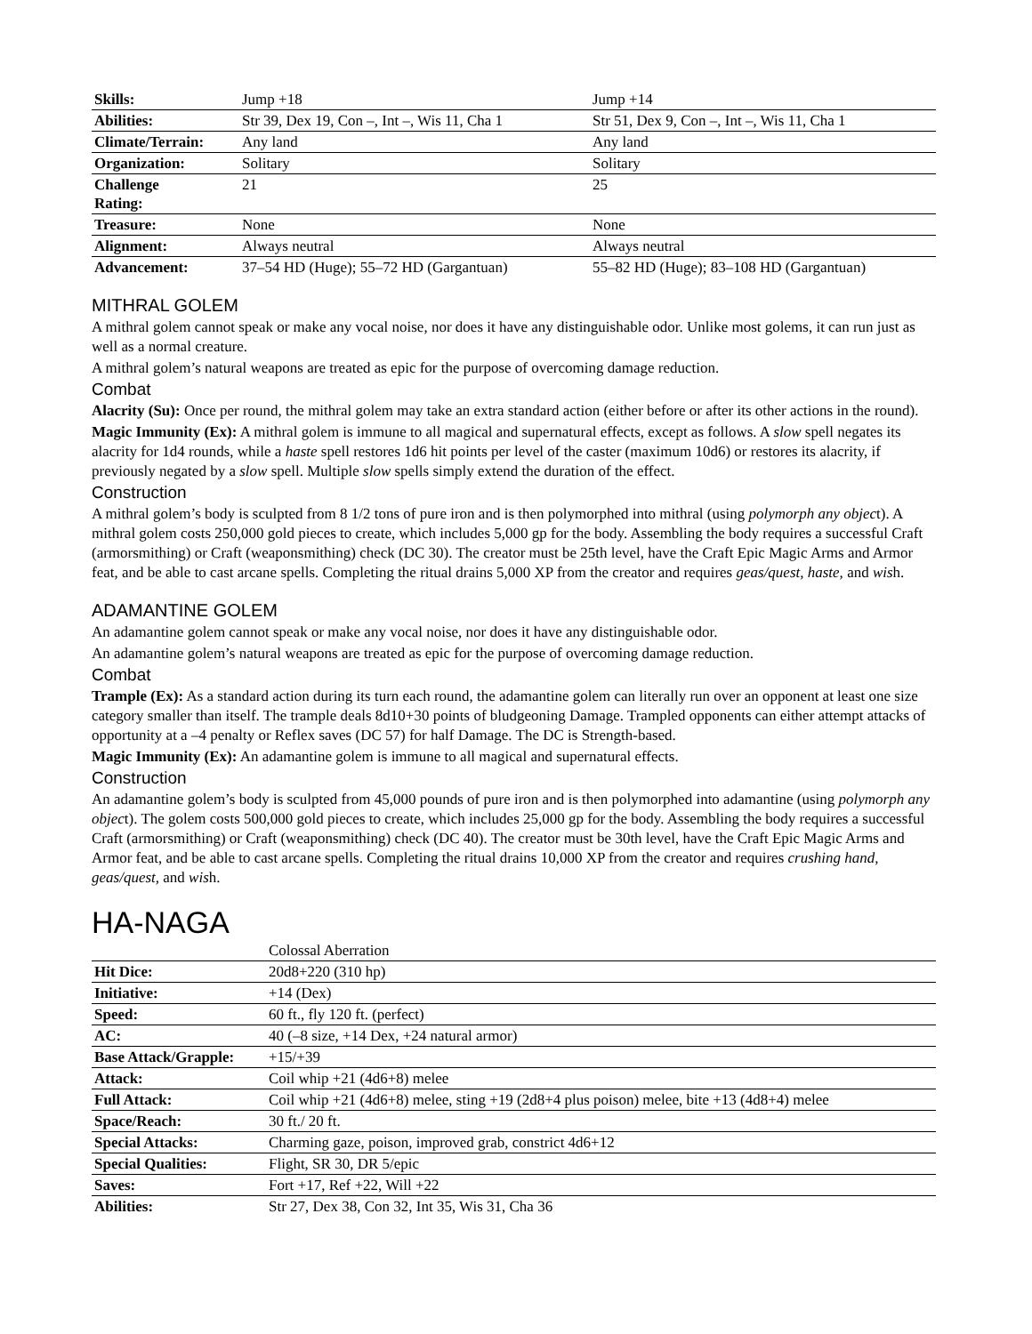| Skills: | Jump +18 | Jump +14 |
| Abilities: | Str 39, Dex 19, Con –, Int –, Wis 11, Cha 1 | Str 51, Dex 9, Con –, Int –, Wis 11, Cha 1 |
| Climate/Terrain: | Any land | Any land |
| Organization: | Solitary | Solitary |
| Challenge Rating: | 21 | 25 |
| Treasure: | None | None |
| Alignment: | Always neutral | Always neutral |
| Advancement: | 37–54 HD (Huge); 55–72 HD (Gargantuan) | 55–82 HD (Huge); 83–108 HD (Gargantuan) |
MITHRAL GOLEM
A mithral golem cannot speak or make any vocal noise, nor does it have any distinguishable odor. Unlike most golems, it can run just as well as a normal creature.
A mithral golem’s natural weapons are treated as epic for the purpose of overcoming damage reduction.
Combat
Alacrity (Su): Once per round, the mithral golem may take an extra standard action (either before or after its other actions in the round).
Magic Immunity (Ex): A mithral golem is immune to all magical and supernatural effects, except as follows. A slow spell negates its alacrity for 1d4 rounds, while a haste spell restores 1d6 hit points per level of the caster (maximum 10d6) or restores its alacrity, if previously negated by a slow spell. Multiple slow spells simply extend the duration of the effect.
Construction
A mithral golem’s body is sculpted from 8 1/2 tons of pure iron and is then polymorphed into mithral (using polymorph any object). A mithral golem costs 250,000 gold pieces to create, which includes 5,000 gp for the body. Assembling the body requires a successful Craft (armorsmithing) or Craft (weaponsmithing) check (DC 30). The creator must be 25th level, have the Craft Epic Magic Arms and Armor feat, and be able to cast arcane spells. Completing the ritual drains 5,000 XP from the creator and requires geas/quest, haste, and wish.
ADAMANTINE GOLEM
An adamantine golem cannot speak or make any vocal noise, nor does it have any distinguishable odor.
An adamantine golem’s natural weapons are treated as epic for the purpose of overcoming damage reduction.
Combat
Trample (Ex): As a standard action during its turn each round, the adamantine golem can literally run over an opponent at least one size category smaller than itself. The trample deals 8d10+30 points of bludgeoning Damage. Trampled opponents can either attempt attacks of opportunity at a –4 penalty or Reflex saves (DC 57) for half Damage. The DC is Strength-based.
Magic Immunity (Ex): An adamantine golem is immune to all magical and supernatural effects.
Construction
An adamantine golem’s body is sculpted from 45,000 pounds of pure iron and is then polymorphed into adamantine (using polymorph any object). The golem costs 500,000 gold pieces to create, which includes 25,000 gp for the body. Assembling the body requires a successful Craft (armorsmithing) or Craft (weaponsmithing) check (DC 40). The creator must be 30th level, have the Craft Epic Magic Arms and Armor feat, and be able to cast arcane spells. Completing the ritual drains 10,000 XP from the creator and requires crushing hand, geas/quest, and wish.
HA-NAGA
| | Colossal Aberration |
| Hit Dice: | 20d8+220 (310 hp) |
| Initiative: | +14 (Dex) |
| Speed: | 60 ft., fly 120 ft. (perfect) |
| AC: | 40 (–8 size, +14 Dex, +24 natural armor) |
| Base Attack/Grapple: | +15/+39 |
| Attack: | Coil whip +21 (4d6+8) melee |
| Full Attack: | Coil whip +21 (4d6+8) melee, sting +19 (2d8+4 plus poison) melee, bite +13 (4d8+4) melee |
| Space/Reach: | 30 ft./ 20 ft. |
| Special Attacks: | Charming gaze, poison, improved grab, constrict 4d6+12 |
| Special Qualities: | Flight, SR 30, DR 5/epic |
| Saves: | Fort +17, Ref +22, Will +22 |
| Abilities: | Str 27, Dex 38, Con 32, Int 35, Wis 31, Cha 36 |